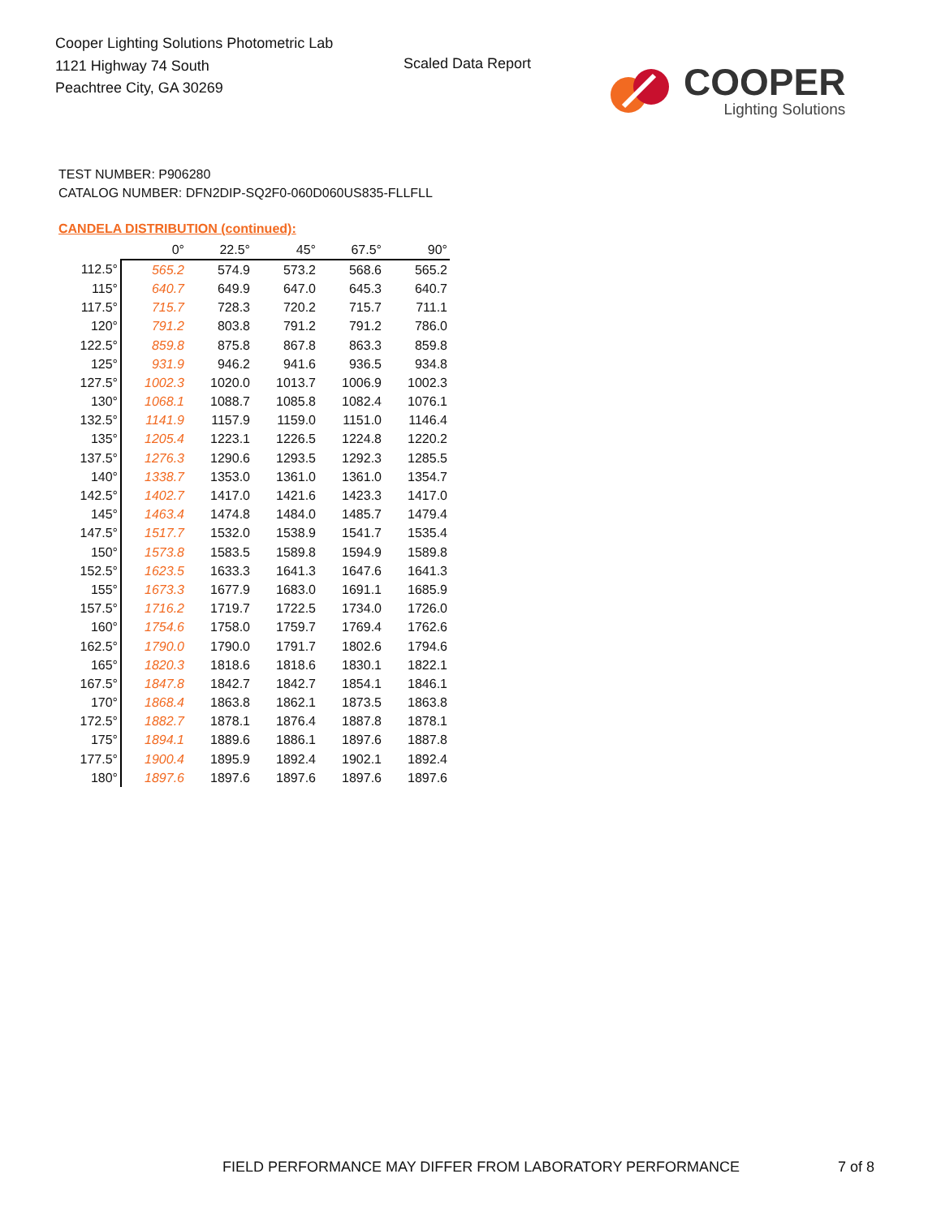Cooper Lighting Solutions Photometric Lab
1121 Highway 74 South
Peachtree City, GA 30269
Scaled Data Report
COOPER
Lighting Solutions
TEST NUMBER: P906280
CATALOG NUMBER: DFN2DIP-SQ2F0-060D060US835-FLLFLL
CANDELA DISTRIBUTION (continued):
| | 0° | 22.5° | 45° | 67.5° | 90° |
| 112.5° | 565.2 | 574.9 | 573.2 | 568.6 | 565.2 |
| 115° | 640.7 | 649.9 | 647.0 | 645.3 | 640.7 |
| 117.5° | 715.7 | 728.3 | 720.2 | 715.7 | 711.1 |
| 120° | 791.2 | 803.8 | 791.2 | 791.2 | 786.0 |
| 122.5° | 859.8 | 875.8 | 867.8 | 863.3 | 859.8 |
| 125° | 931.9 | 946.2 | 941.6 | 936.5 | 934.8 |
| 127.5° | 1002.3 | 1020.0 | 1013.7 | 1006.9 | 1002.3 |
| 130° | 1068.1 | 1088.7 | 1085.8 | 1082.4 | 1076.1 |
| 132.5° | 1141.9 | 1157.9 | 1159.0 | 1151.0 | 1146.4 |
| 135° | 1205.4 | 1223.1 | 1226.5 | 1224.8 | 1220.2 |
| 137.5° | 1276.3 | 1290.6 | 1293.5 | 1292.3 | 1285.5 |
| 140° | 1338.7 | 1353.0 | 1361.0 | 1361.0 | 1354.7 |
| 142.5° | 1402.7 | 1417.0 | 1421.6 | 1423.3 | 1417.0 |
| 145° | 1463.4 | 1474.8 | 1484.0 | 1485.7 | 1479.4 |
| 147.5° | 1517.7 | 1532.0 | 1538.9 | 1541.7 | 1535.4 |
| 150° | 1573.8 | 1583.5 | 1589.8 | 1594.9 | 1589.8 |
| 152.5° | 1623.5 | 1633.3 | 1641.3 | 1647.6 | 1641.3 |
| 155° | 1673.3 | 1677.9 | 1683.0 | 1691.1 | 1685.9 |
| 157.5° | 1716.2 | 1719.7 | 1722.5 | 1734.0 | 1726.0 |
| 160° | 1754.6 | 1758.0 | 1759.7 | 1769.4 | 1762.6 |
| 162.5° | 1790.0 | 1790.0 | 1791.7 | 1802.6 | 1794.6 |
| 165° | 1820.3 | 1818.6 | 1818.6 | 1830.1 | 1822.1 |
| 167.5° | 1847.8 | 1842.7 | 1842.7 | 1854.1 | 1846.1 |
| 170° | 1868.4 | 1863.8 | 1862.1 | 1873.5 | 1863.8 |
| 172.5° | 1882.7 | 1878.1 | 1876.4 | 1887.8 | 1878.1 |
| 175° | 1894.1 | 1889.6 | 1886.1 | 1897.6 | 1887.8 |
| 177.5° | 1900.4 | 1895.9 | 1892.4 | 1902.1 | 1892.4 |
| 180° | 1897.6 | 1897.6 | 1897.6 | 1897.6 | 1897.6 |
FIELD PERFORMANCE MAY DIFFER FROM LABORATORY PERFORMANCE
7 of 8